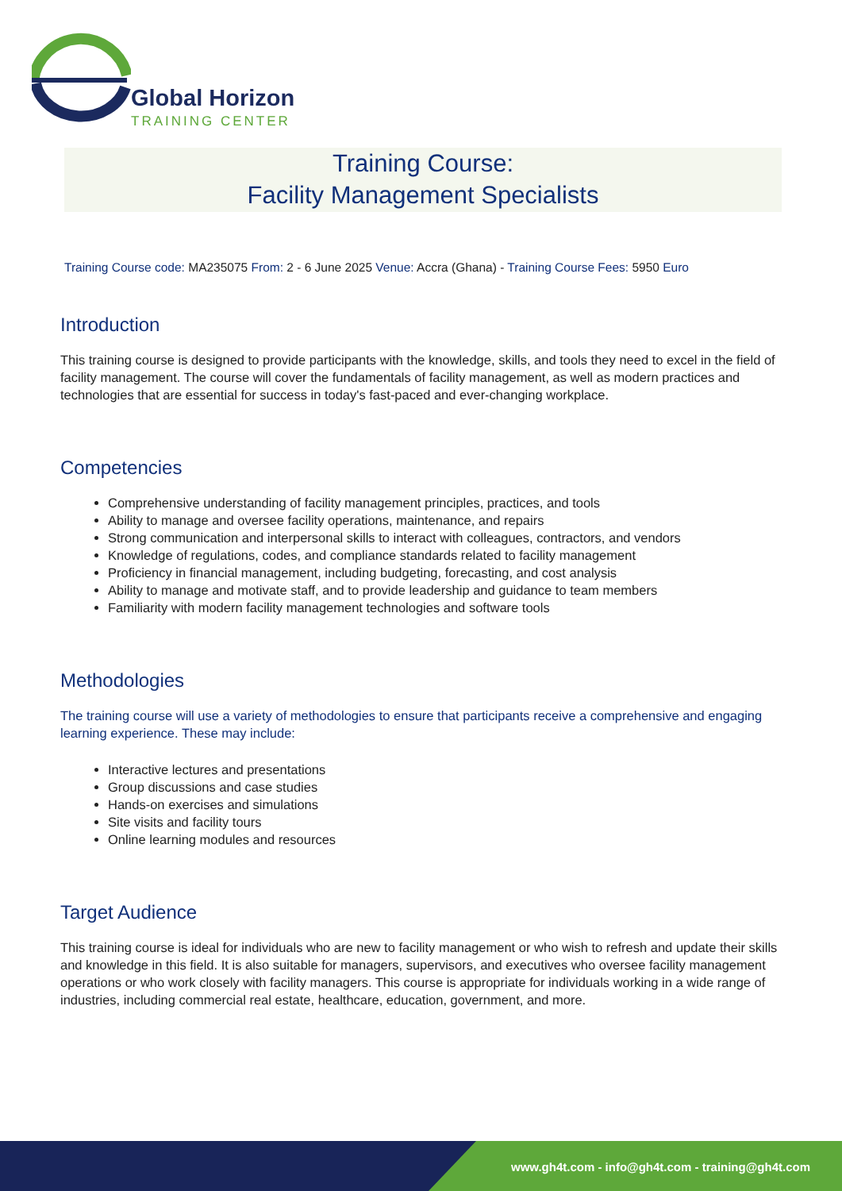Global Horizon
TRAINING CENTER
Training Course:
Facility Management Specialists
Training Course code: MA235075 From: 2 - 6 June 2025 Venue: Accra (Ghana) - Training Course Fees: 5950 Euro
Introduction
This training course is designed to provide participants with the knowledge, skills, and tools they need to excel in the field of facility management. The course will cover the fundamentals of facility management, as well as modern practices and technologies that are essential for success in today's fast-paced and ever-changing workplace.
Competencies
Comprehensive understanding of facility management principles, practices, and tools
Ability to manage and oversee facility operations, maintenance, and repairs
Strong communication and interpersonal skills to interact with colleagues, contractors, and vendors
Knowledge of regulations, codes, and compliance standards related to facility management
Proficiency in financial management, including budgeting, forecasting, and cost analysis
Ability to manage and motivate staff, and to provide leadership and guidance to team members
Familiarity with modern facility management technologies and software tools
Methodologies
The training course will use a variety of methodologies to ensure that participants receive a comprehensive and engaging learning experience. These may include:
Interactive lectures and presentations
Group discussions and case studies
Hands-on exercises and simulations
Site visits and facility tours
Online learning modules and resources
Target Audience
This training course is ideal for individuals who are new to facility management or who wish to refresh and update their skills and knowledge in this field. It is also suitable for managers, supervisors, and executives who oversee facility management operations or who work closely with facility managers. This course is appropriate for individuals working in a wide range of industries, including commercial real estate, healthcare, education, government, and more.
www.gh4t.com - info@gh4t.com - training@gh4t.com